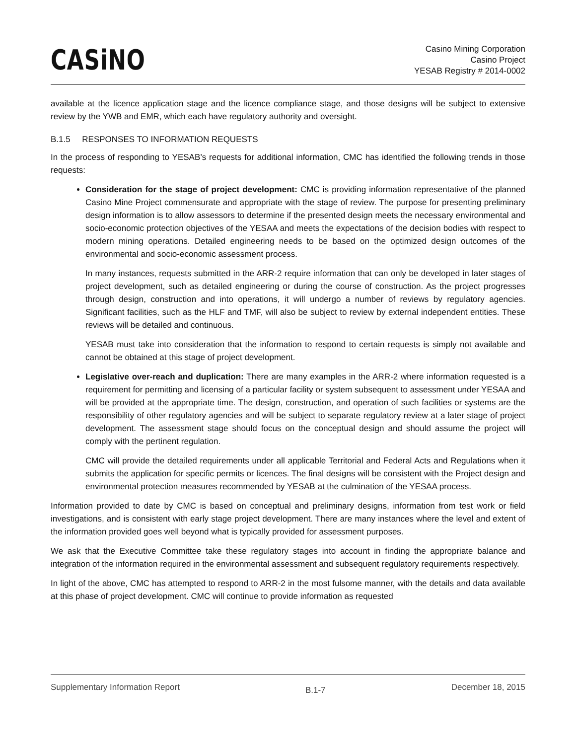CASiNO
Casino Mining Corporation
Casino Project
YESAB Registry # 2014-0002
available at the licence application stage and the licence compliance stage, and those designs will be subject to extensive review by the YWB and EMR, which each have regulatory authority and oversight.
B.1.5 RESPONSES TO INFORMATION REQUESTS
In the process of responding to YESAB’s requests for additional information, CMC has identified the following trends in those requests:
Consideration for the stage of project development: CMC is providing information representative of the planned Casino Mine Project commensurate and appropriate with the stage of review. The purpose for presenting preliminary design information is to allow assessors to determine if the presented design meets the necessary environmental and socio-economic protection objectives of the YESAA and meets the expectations of the decision bodies with respect to modern mining operations. Detailed engineering needs to be based on the optimized design outcomes of the environmental and socio-economic assessment process.
In many instances, requests submitted in the ARR-2 require information that can only be developed in later stages of project development, such as detailed engineering or during the course of construction. As the project progresses through design, construction and into operations, it will undergo a number of reviews by regulatory agencies. Significant facilities, such as the HLF and TMF, will also be subject to review by external independent entities. These reviews will be detailed and continuous.
YESAB must take into consideration that the information to respond to certain requests is simply not available and cannot be obtained at this stage of project development.
Legislative over-reach and duplication: There are many examples in the ARR-2 where information requested is a requirement for permitting and licensing of a particular facility or system subsequent to assessment under YESAA and will be provided at the appropriate time. The design, construction, and operation of such facilities or systems are the responsibility of other regulatory agencies and will be subject to separate regulatory review at a later stage of project development. The assessment stage should focus on the conceptual design and should assume the project will comply with the pertinent regulation.
CMC will provide the detailed requirements under all applicable Territorial and Federal Acts and Regulations when it submits the application for specific permits or licences. The final designs will be consistent with the Project design and environmental protection measures recommended by YESAB at the culmination of the YESAA process.
Information provided to date by CMC is based on conceptual and preliminary designs, information from test work or field investigations, and is consistent with early stage project development. There are many instances where the level and extent of the information provided goes well beyond what is typically provided for assessment purposes.
We ask that the Executive Committee take these regulatory stages into account in finding the appropriate balance and integration of the information required in the environmental assessment and subsequent regulatory requirements respectively.
In light of the above, CMC has attempted to respond to ARR-2 in the most fulsome manner, with the details and data available at this phase of project development. CMC will continue to provide information as requested
Supplementary Information Report B.1-7 December 18, 2015